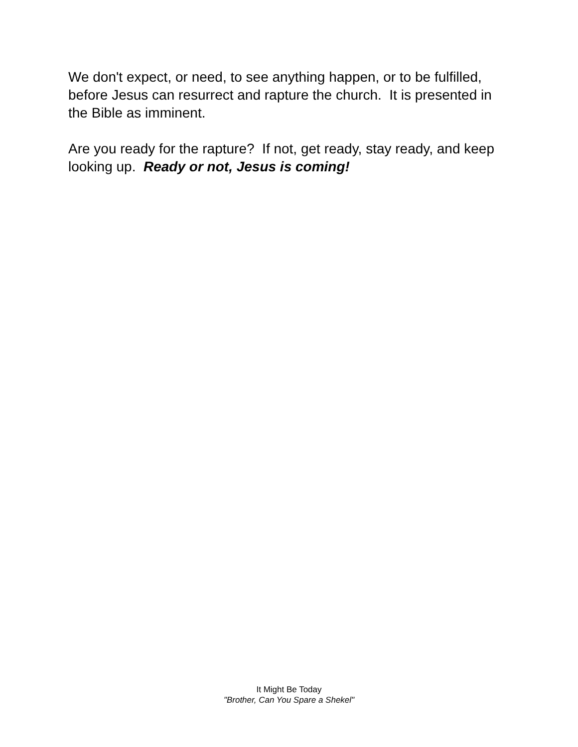We don't expect, or need, to see anything happen, or to be fulfilled, before Jesus can resurrect and rapture the church. It is presented in the Bible as imminent.
Are you ready for the rapture? If not, get ready, stay ready, and keep looking up. Ready or not, Jesus is coming!
It Might Be Today
"Brother, Can You Spare a Shekel"